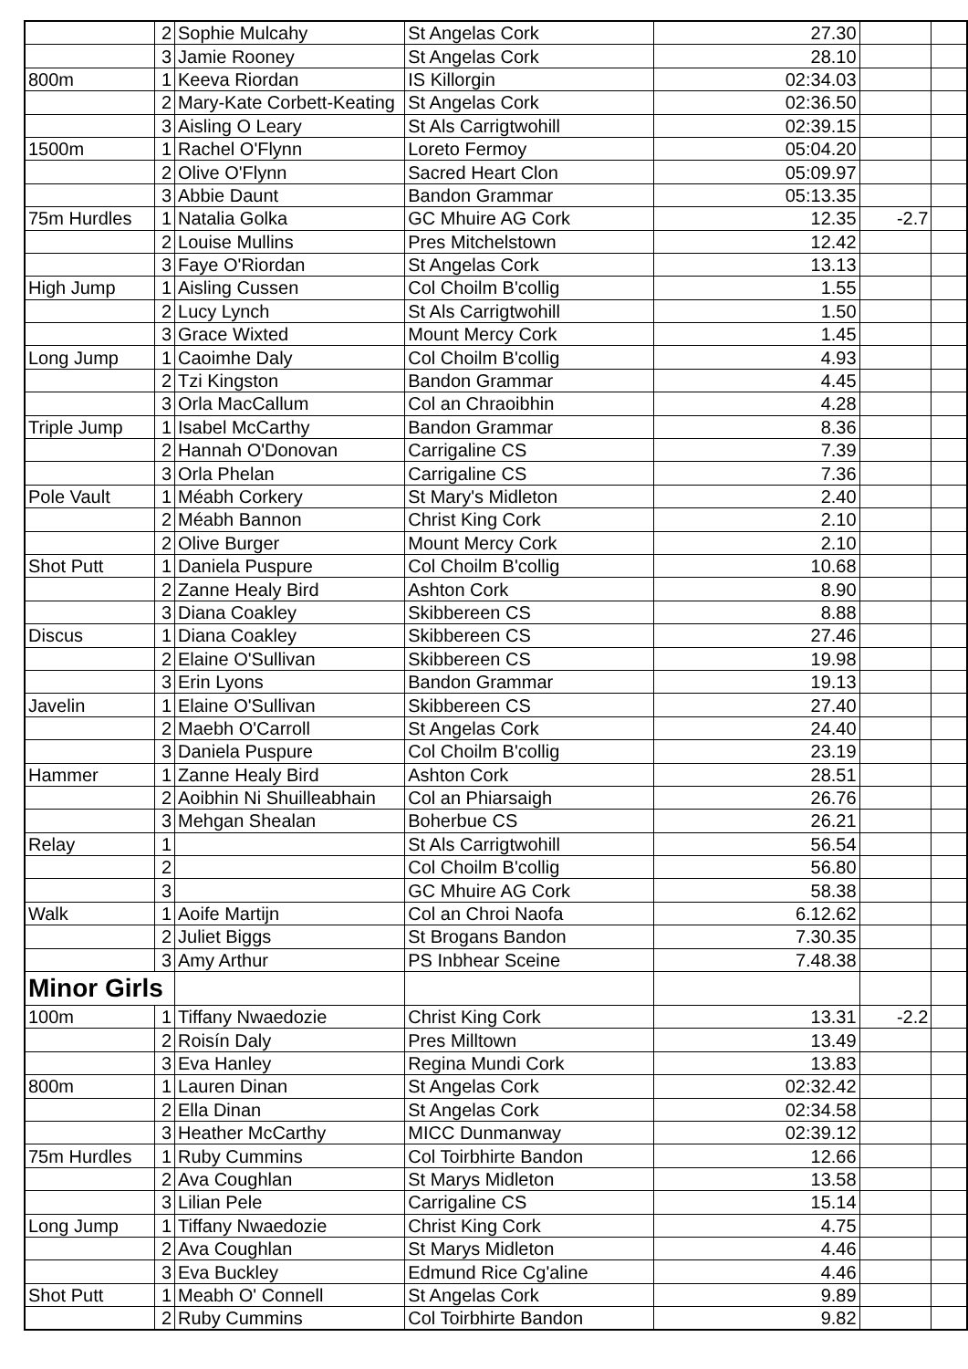| | 2 | Sophie Mulcahy | St Angelas Cork | 27.30 | | |
| | 3 | Jamie Rooney | St Angelas Cork | 28.10 | | |
| 800m | 1 | Keeva Riordan | IS Killorgin | 02:34.03 | | |
| | 2 | Mary-Kate Corbett-Keating | St Angelas Cork | 02:36.50 | | |
| | 3 | Aisling O Leary | St Als Carrigtwohill | 02:39.15 | | |
| 1500m | 1 | Rachel O'Flynn | Loreto Fermoy | 05:04.20 | | |
| | 2 | Olive O'Flynn | Sacred Heart Clon | 05:09.97 | | |
| | 3 | Abbie Daunt | Bandon Grammar | 05:13.35 | | |
| 75m Hurdles | 1 | Natalia Golka | GC Mhuire AG Cork | 12.35 | -2.7 | |
| | 2 | Louise Mullins | Pres Mitchelstown | 12.42 | | |
| | 3 | Faye O'Riordan | St Angelas Cork | 13.13 | | |
| High Jump | 1 | Aisling Cussen | Col Choilm B'collig | 1.55 | | |
| | 2 | Lucy Lynch | St Als Carrigtwohill | 1.50 | | |
| | 3 | Grace Wixted | Mount Mercy Cork | 1.45 | | |
| Long Jump | 1 | Caoimhe Daly | Col Choilm B'collig | 4.93 | | |
| | 2 | Tzi Kingston | Bandon Grammar | 4.45 | | |
| | 3 | Orla MacCallum | Col an Chraoibhin | 4.28 | | |
| Triple Jump | 1 | Isabel McCarthy | Bandon Grammar | 8.36 | | |
| | 2 | Hannah O'Donovan | Carrigaline CS | 7.39 | | |
| | 3 | Orla Phelan | Carrigaline CS | 7.36 | | |
| Pole Vault | 1 | Méabh Corkery | St Mary's Midleton | 2.40 | | |
| | 2 | Méabh Bannon | Christ King Cork | 2.10 | | |
| | 2 | Olive Burger | Mount Mercy Cork | 2.10 | | |
| Shot Putt | 1 | Daniela Puspure | Col Choilm B'collig | 10.68 | | |
| | 2 | Zanne Healy Bird | Ashton Cork | 8.90 | | |
| | 3 | Diana Coakley | Skibbereen CS | 8.88 | | |
| Discus | 1 | Diana Coakley | Skibbereen CS | 27.46 | | |
| | 2 | Elaine O'Sullivan | Skibbereen CS | 19.98 | | |
| | 3 | Erin Lyons | Bandon Grammar | 19.13 | | |
| Javelin | 1 | Elaine O'Sullivan | Skibbereen CS | 27.40 | | |
| | 2 | Maebh O'Carroll | St Angelas Cork | 24.40 | | |
| | 3 | Daniela Puspure | Col Choilm B'collig | 23.19 | | |
| Hammer | 1 | Zanne Healy Bird | Ashton Cork | 28.51 | | |
| | 2 | Aoibhin Ni Shuilleabhain | Col an Phiarsaigh | 26.76 | | |
| | 3 | Mehgan Shealan | Boherbue CS | 26.21 | | |
| Relay | 1 | | St Als Carrigtwohill | 56.54 | | |
| | 2 | | Col Choilm B'collig | 56.80 | | |
| | 3 | | GC Mhuire AG Cork | 58.38 | | |
| Walk | 1 | Aoife Martijn | Col an Chroi Naofa | 6.12.62 | | |
| | 2 | Juliet Biggs | St Brogans Bandon | 7.30.35 | | |
| | 3 | Amy Arthur | PS Inbhear Sceine | 7.48.38 | | |
| Minor Girls | | | | | | |
| 100m | 1 | Tiffany Nwaedozie | Christ King Cork | 13.31 | -2.2 | |
| | 2 | Roisín Daly | Pres Milltown | 13.49 | | |
| | 3 | Eva Hanley | Regina Mundi Cork | 13.83 | | |
| 800m | 1 | Lauren Dinan | St Angelas Cork | 02:32.42 | | |
| | 2 | Ella Dinan | St Angelas Cork | 02:34.58 | | |
| | 3 | Heather McCarthy | MICC Dunmanway | 02:39.12 | | |
| 75m Hurdles | 1 | Ruby Cummins | Col Toirbhirte Bandon | 12.66 | | |
| | 2 | Ava Coughlan | St Marys Midleton | 13.58 | | |
| | 3 | Lilian Pele | Carrigaline CS | 15.14 | | |
| Long Jump | 1 | Tiffany Nwaedozie | Christ King Cork | 4.75 | | |
| | 2 | Ava Coughlan | St Marys Midleton | 4.46 | | |
| | 3 | Eva Buckley | Edmund Rice Cg'aline | 4.46 | | |
| Shot Putt | 1 | Meabh O' Connell | St Angelas Cork | 9.89 | | |
| | 2 | Ruby Cummins | Col Toirbhirte Bandon | 9.82 | | |